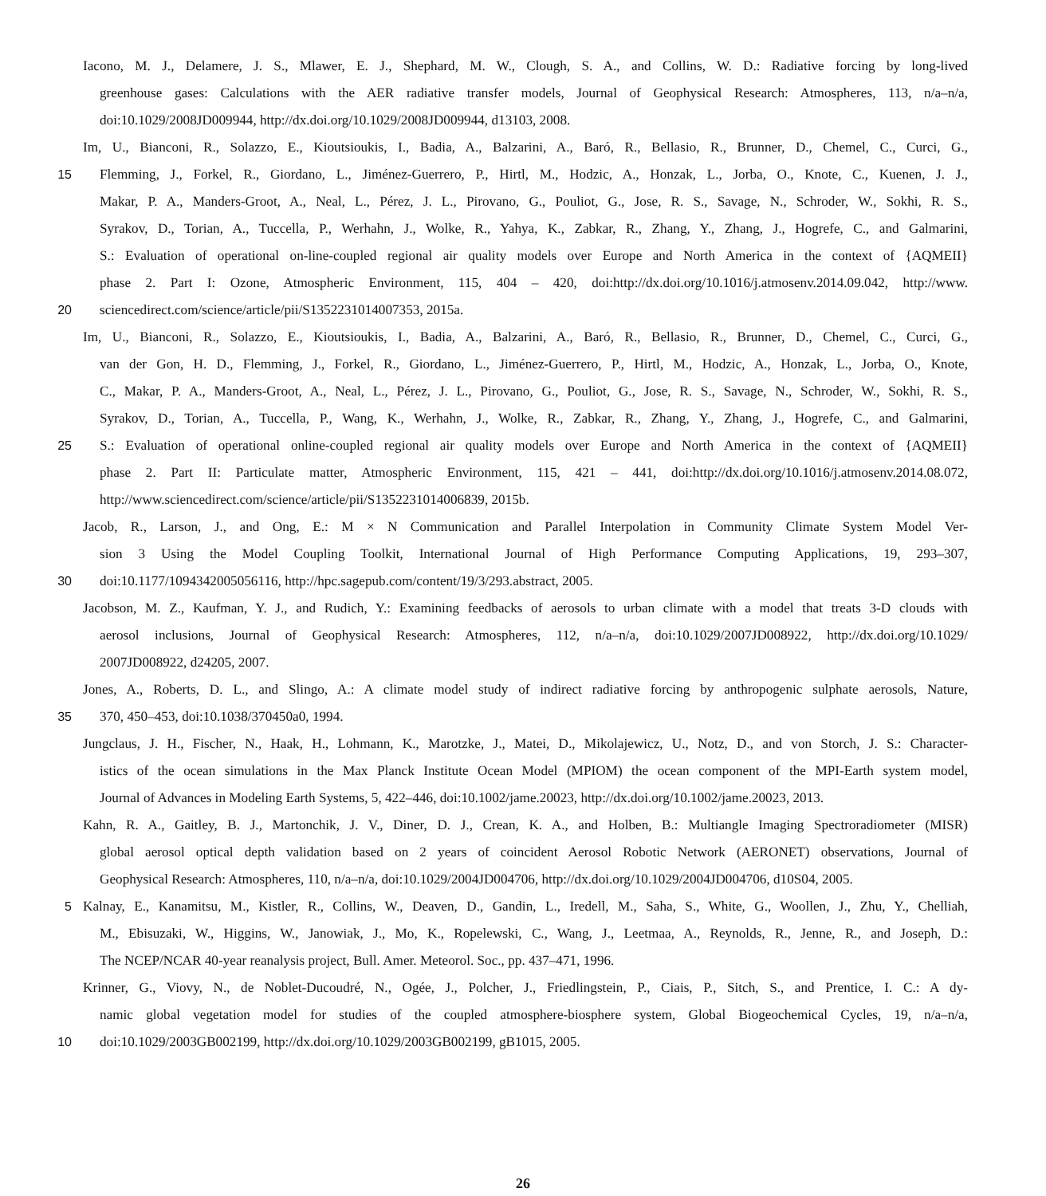Iacono, M. J., Delamere, J. S., Mlawer, E. J., Shephard, M. W., Clough, S. A., and Collins, W. D.: Radiative forcing by long-lived
greenhouse gases: Calculations with the AER radiative transfer models, Journal of Geophysical Research: Atmospheres, 113, n/a–n/a,
doi:10.1029/2008JD009944, http://dx.doi.org/10.1029/2008JD009944, d13103, 2008.
Im, U., Bianconi, R., Solazzo, E., Kioutsioukis, I., Badia, A., Balzarini, A., Baró, R., Bellasio, R., Brunner, D., Chemel, C., Curci, G.,
15 Flemming, J., Forkel, R., Giordano, L., Jiménez-Guerrero, P., Hirtl, M., Hodzic, A., Honzak, L., Jorba, O., Knote, C., Kuenen, J. J.,
Makar, P. A., Manders-Groot, A., Neal, L., Pérez, J. L., Pirovano, G., Pouliot, G., Jose, R. S., Savage, N., Schroder, W., Sokhi, R. S.,
Syrakov, D., Torian, A., Tuccella, P., Werhahn, J., Wolke, R., Yahya, K., Zabkar, R., Zhang, Y., Zhang, J., Hogrefe, C., and Galmarini,
S.: Evaluation of operational on-line-coupled regional air quality models over Europe and North America in the context of {AQMEII}
phase 2. Part I: Ozone, Atmospheric Environment, 115, 404 – 420, doi:http://dx.doi.org/10.1016/j.atmosenv.2014.09.042, http://www.
20 sciencedirect.com/science/article/pii/S1352231014007353, 2015a.
Im, U., Bianconi, R., Solazzo, E., Kioutsioukis, I., Badia, A., Balzarini, A., Baró, R., Bellasio, R., Brunner, D., Chemel, C., Curci, G.,
van der Gon, H. D., Flemming, J., Forkel, R., Giordano, L., Jiménez-Guerrero, P., Hirtl, M., Hodzic, A., Honzak, L., Jorba, O., Knote,
C., Makar, P. A., Manders-Groot, A., Neal, L., Pérez, J. L., Pirovano, G., Pouliot, G., Jose, R. S., Savage, N., Schroder, W., Sokhi, R. S.,
Syrakov, D., Torian, A., Tuccella, P., Wang, K., Werhahn, J., Wolke, R., Zabkar, R., Zhang, Y., Zhang, J., Hogrefe, C., and Galmarini,
25 S.: Evaluation of operational online-coupled regional air quality models over Europe and North America in the context of {AQMEII}
phase 2. Part II: Particulate matter, Atmospheric Environment, 115, 421 – 441, doi:http://dx.doi.org/10.1016/j.atmosenv.2014.08.072,
http://www.sciencedirect.com/science/article/pii/S1352231014006839, 2015b.
Jacob, R., Larson, J., and Ong, E.: M × N Communication and Parallel Interpolation in Community Climate System Model Ver-
sion 3 Using the Model Coupling Toolkit, International Journal of High Performance Computing Applications, 19, 293–307,
30 doi:10.1177/1094342005056116, http://hpc.sagepub.com/content/19/3/293.abstract, 2005.
Jacobson, M. Z., Kaufman, Y. J., and Rudich, Y.: Examining feedbacks of aerosols to urban climate with a model that treats 3-D clouds with
aerosol inclusions, Journal of Geophysical Research: Atmospheres, 112, n/a–n/a, doi:10.1029/2007JD008922, http://dx.doi.org/10.1029/
2007JD008922, d24205, 2007.
Jones, A., Roberts, D. L., and Slingo, A.: A climate model study of indirect radiative forcing by anthropogenic sulphate aerosols, Nature,
35 370, 450–453, doi:10.1038/370450a0, 1994.
Jungclaus, J. H., Fischer, N., Haak, H., Lohmann, K., Marotzke, J., Matei, D., Mikolajewicz, U., Notz, D., and von Storch, J. S.: Character-
istics of the ocean simulations in the Max Planck Institute Ocean Model (MPIOM) the ocean component of the MPI-Earth system model,
Journal of Advances in Modeling Earth Systems, 5, 422–446, doi:10.1002/jame.20023, http://dx.doi.org/10.1002/jame.20023, 2013.
Kahn, R. A., Gaitley, B. J., Martonchik, J. V., Diner, D. J., Crean, K. A., and Holben, B.: Multiangle Imaging Spectroradiometer (MISR)
global aerosol optical depth validation based on 2 years of coincident Aerosol Robotic Network (AERONET) observations, Journal of
Geophysical Research: Atmospheres, 110, n/a–n/a, doi:10.1029/2004JD004706, http://dx.doi.org/10.1029/2004JD004706, d10S04, 2005.
5 Kalnay, E., Kanamitsu, M., Kistler, R., Collins, W., Deaven, D., Gandin, L., Iredell, M., Saha, S., White, G., Woollen, J., Zhu, Y., Chelliah,
M., Ebisuzaki, W., Higgins, W., Janowiak, J., Mo, K., Ropelewski, C., Wang, J., Leetmaa, A., Reynolds, R., Jenne, R., and Joseph, D.:
The NCEP/NCAR 40-year reanalysis project, Bull. Amer. Meteorol. Soc., pp. 437–471, 1996.
Krinner, G., Viovy, N., de Noblet-Ducoudré, N., Ogée, J., Polcher, J., Friedlingstein, P., Ciais, P., Sitch, S., and Prentice, I. C.: A dy-
namic global vegetation model for studies of the coupled atmosphere-biosphere system, Global Biogeochemical Cycles, 19, n/a–n/a,
10 doi:10.1029/2003GB002199, http://dx.doi.org/10.1029/2003GB002199, gB1015, 2005.
26